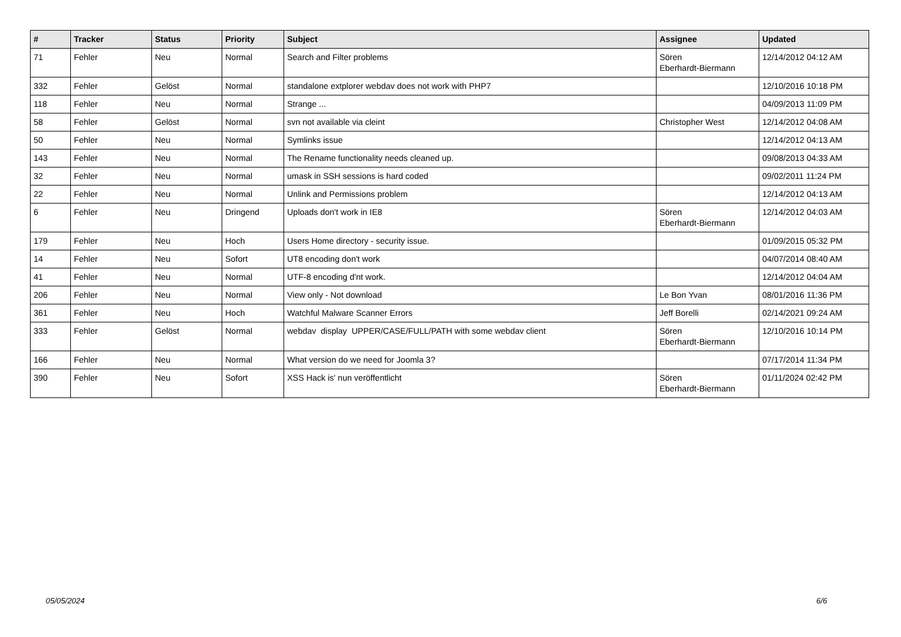| # | Tracker | Status | Priority | Subject | Assignee | Updated |
| --- | --- | --- | --- | --- | --- | --- |
| 71 | Fehler | Neu | Normal | Search and Filter problems | Sören Eberhardt-Biermann | 12/14/2012 04:12 AM |
| 332 | Fehler | Gelöst | Normal | standalone extplorer webdav does not work with PHP7 | | 12/10/2016 10:18 PM |
| 118 | Fehler | Neu | Normal | Strange ... | | 04/09/2013 11:09 PM |
| 58 | Fehler | Gelöst | Normal | svn not available via cleint | Christopher West | 12/14/2012 04:08 AM |
| 50 | Fehler | Neu | Normal | Symlinks issue | | 12/14/2012 04:13 AM |
| 143 | Fehler | Neu | Normal | The Rename functionality needs cleaned up. | | 09/08/2013 04:33 AM |
| 32 | Fehler | Neu | Normal | umask in SSH sessions is hard coded | | 09/02/2011 11:24 PM |
| 22 | Fehler | Neu | Normal | Unlink and Permissions problem | | 12/14/2012 04:13 AM |
| 6 | Fehler | Neu | Dringend | Uploads don't work in IE8 | Sören Eberhardt-Biermann | 12/14/2012 04:03 AM |
| 179 | Fehler | Neu | Hoch | Users Home directory - security issue. | | 01/09/2015 05:32 PM |
| 14 | Fehler | Neu | Sofort | UT8 encoding don't work | | 04/07/2014 08:40 AM |
| 41 | Fehler | Neu | Normal | UTF-8 encoding d'nt work. | | 12/14/2012 04:04 AM |
| 206 | Fehler | Neu | Normal | View only - Not download | Le Bon Yvan | 08/01/2016 11:36 PM |
| 361 | Fehler | Neu | Hoch | Watchful Malware Scanner Errors | Jeff Borelli | 02/14/2021 09:24 AM |
| 333 | Fehler | Gelöst | Normal | webdav display UPPER/CASE/FULL/PATH with some webdav client | Sören Eberhardt-Biermann | 12/10/2016 10:14 PM |
| 166 | Fehler | Neu | Normal | What version do we need for Joomla 3? | | 07/17/2014 11:34 PM |
| 390 | Fehler | Neu | Sofort | XSS Hack is' nun veröffentlicht | Sören Eberhardt-Biermann | 01/11/2024 02:42 PM |
05/05/2024 6/6